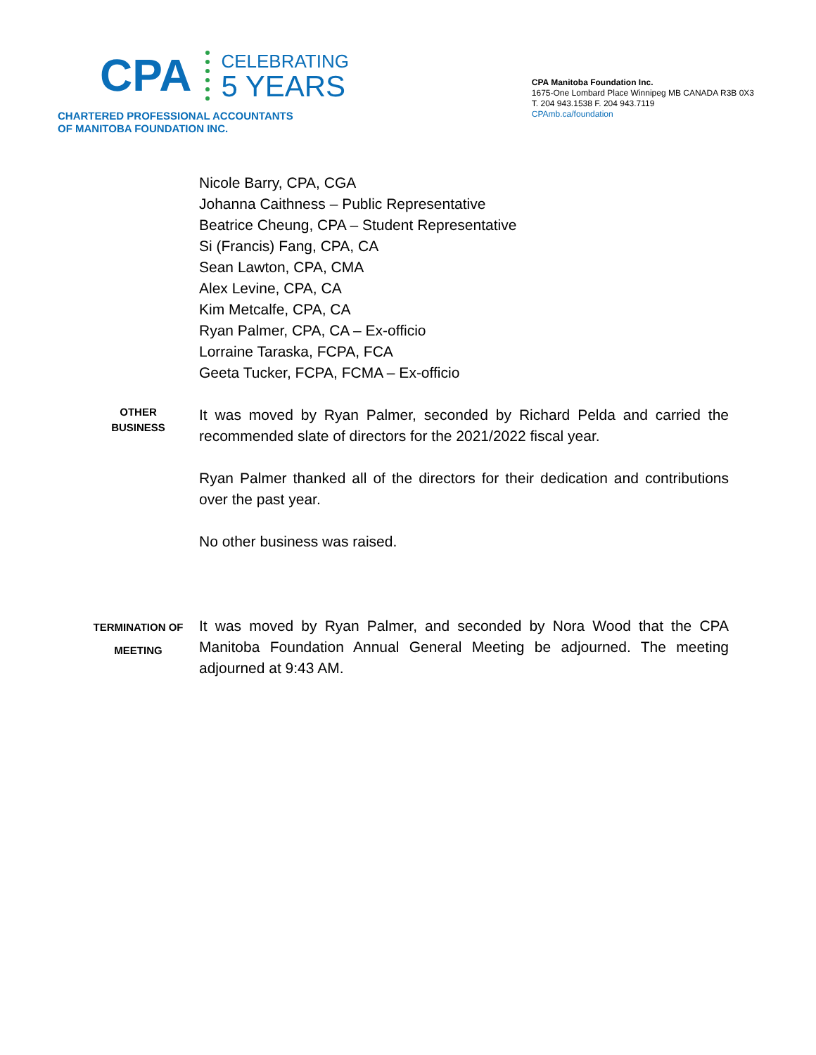CPA
CELEBRATING
5 YEARS
CHARTERED PROFESSIONAL ACCOUNTANTS
OF MANITOBA FOUNDATION INC.
CPA Manitoba Foundation Inc.
1675-One Lombard Place Winnipeg MB CANADA R3B 0X3
T. 204 943.1538 F. 204 943.7119
CPAmb.ca/foundation
Nicole Barry, CPA, CGA
Johanna Caithness – Public Representative
Beatrice Cheung, CPA – Student Representative
Si (Francis) Fang, CPA, CA
Sean Lawton, CPA, CMA
Alex Levine, CPA, CA
Kim Metcalfe, CPA, CA
Ryan Palmer, CPA, CA – Ex-officio
Lorraine Taraska, FCPA, FCA
Geeta Tucker, FCPA, FCMA – Ex-officio
OTHER
BUSINESS
It was moved by Ryan Palmer, seconded by Richard Pelda and carried the recommended slate of directors for the 2021/2022 fiscal year.
Ryan Palmer thanked all of the directors for their dedication and contributions over the past year.
No other business was raised.
TERMINATION OF
MEETING
It was moved by Ryan Palmer, and seconded by Nora Wood that the CPA Manitoba Foundation Annual General Meeting be adjourned. The meeting adjourned at 9:43 AM.